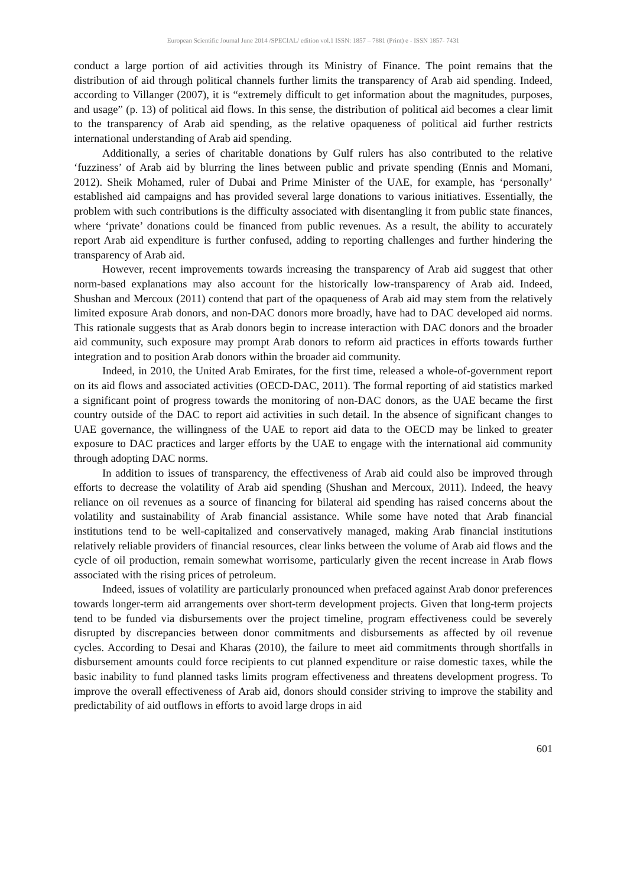European Scientific Journal June 2014 /SPECIAL/ edition vol.1 ISSN: 1857 – 7881 (Print) e - ISSN 1857- 7431
conduct a large portion of aid activities through its Ministry of Finance. The point remains that the distribution of aid through political channels further limits the transparency of Arab aid spending. Indeed, according to Villanger (2007), it is “extremely difficult to get information about the magnitudes, purposes, and usage” (p. 13) of political aid flows. In this sense, the distribution of political aid becomes a clear limit to the transparency of Arab aid spending, as the relative opaqueness of political aid further restricts international understanding of Arab aid spending.
Additionally, a series of charitable donations by Gulf rulers has also contributed to the relative ‘fuzziness’ of Arab aid by blurring the lines between public and private spending (Ennis and Momani, 2012). Sheik Mohamed, ruler of Dubai and Prime Minister of the UAE, for example, has ‘personally’ established aid campaigns and has provided several large donations to various initiatives. Essentially, the problem with such contributions is the difficulty associated with disentangling it from public state finances, where ‘private’ donations could be financed from public revenues. As a result, the ability to accurately report Arab aid expenditure is further confused, adding to reporting challenges and further hindering the transparency of Arab aid.
However, recent improvements towards increasing the transparency of Arab aid suggest that other norm-based explanations may also account for the historically low-transparency of Arab aid. Indeed, Shushan and Mercoux (2011) contend that part of the opaqueness of Arab aid may stem from the relatively limited exposure Arab donors, and non-DAC donors more broadly, have had to DAC developed aid norms. This rationale suggests that as Arab donors begin to increase interaction with DAC donors and the broader aid community, such exposure may prompt Arab donors to reform aid practices in efforts towards further integration and to position Arab donors within the broader aid community.
Indeed, in 2010, the United Arab Emirates, for the first time, released a whole-of-government report on its aid flows and associated activities (OECD-DAC, 2011). The formal reporting of aid statistics marked a significant point of progress towards the monitoring of non-DAC donors, as the UAE became the first country outside of the DAC to report aid activities in such detail. In the absence of significant changes to UAE governance, the willingness of the UAE to report aid data to the OECD may be linked to greater exposure to DAC practices and larger efforts by the UAE to engage with the international aid community through adopting DAC norms.
In addition to issues of transparency, the effectiveness of Arab aid could also be improved through efforts to decrease the volatility of Arab aid spending (Shushan and Mercoux, 2011). Indeed, the heavy reliance on oil revenues as a source of financing for bilateral aid spending has raised concerns about the volatility and sustainability of Arab financial assistance. While some have noted that Arab financial institutions tend to be well-capitalized and conservatively managed, making Arab financial institutions relatively reliable providers of financial resources, clear links between the volume of Arab aid flows and the cycle of oil production, remain somewhat worrisome, particularly given the recent increase in Arab flows associated with the rising prices of petroleum.
Indeed, issues of volatility are particularly pronounced when prefaced against Arab donor preferences towards longer-term aid arrangements over short-term development projects. Given that long-term projects tend to be funded via disbursements over the project timeline, program effectiveness could be severely disrupted by discrepancies between donor commitments and disbursements as affected by oil revenue cycles. According to Desai and Kharas (2010), the failure to meet aid commitments through shortfalls in disbursement amounts could force recipients to cut planned expenditure or raise domestic taxes, while the basic inability to fund planned tasks limits program effectiveness and threatens development progress. To improve the overall effectiveness of Arab aid, donors should consider striving to improve the stability and predictability of aid outflows in efforts to avoid large drops in aid
601